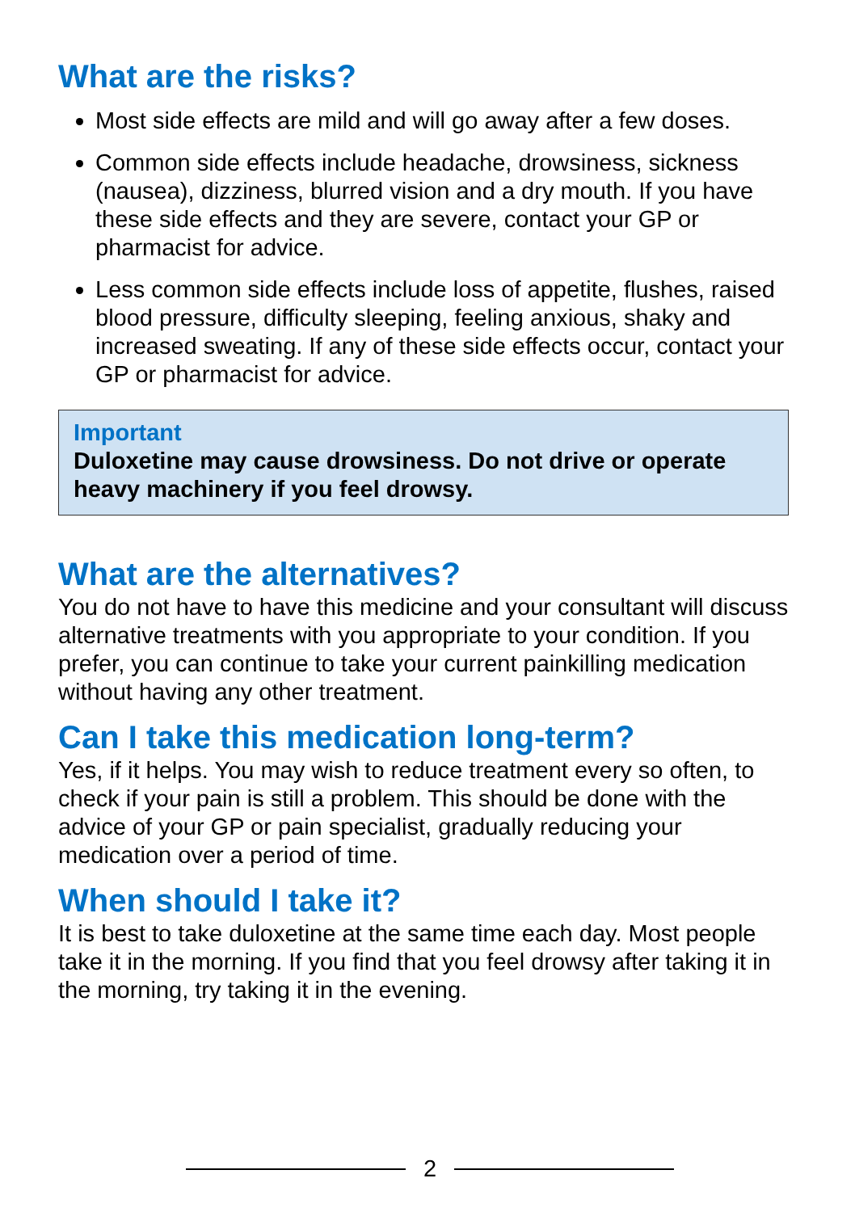What are the risks?
Most side effects are mild and will go away after a few doses.
Common side effects include headache, drowsiness, sickness (nausea), dizziness, blurred vision and a dry mouth. If you have these side effects and they are severe, contact your GP or pharmacist for advice.
Less common side effects include loss of appetite, flushes, raised blood pressure, difficulty sleeping, feeling anxious, shaky and increased sweating. If any of these side effects occur, contact your GP or pharmacist for advice.
Important
Duloxetine may cause drowsiness. Do not drive or operate heavy machinery if you feel drowsy.
What are the alternatives?
You do not have to have this medicine and your consultant will discuss alternative treatments with you appropriate to your condition. If you prefer, you can continue to take your current painkilling medication without having any other treatment.
Can I take this medication long-term?
Yes, if it helps. You may wish to reduce treatment every so often, to check if your pain is still a problem. This should be done with the advice of your GP or pain specialist, gradually reducing your medication over a period of time.
When should I take it?
It is best to take duloxetine at the same time each day. Most people take it in the morning. If you find that you feel drowsy after taking it in the morning, try taking it in the evening.
2